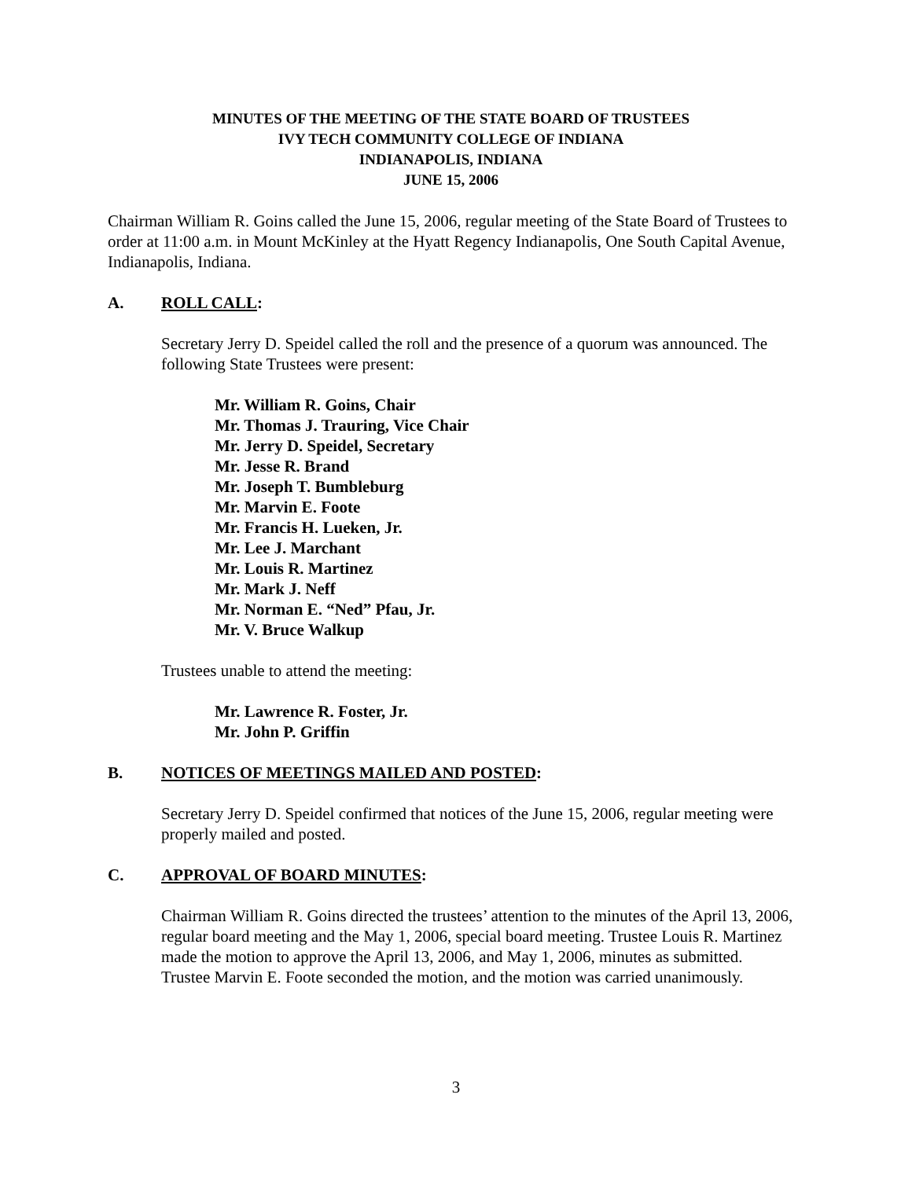MINUTES OF THE MEETING OF THE STATE BOARD OF TRUSTEES
IVY TECH COMMUNITY COLLEGE OF INDIANA
INDIANAPOLIS, INDIANA
JUNE 15, 2006
Chairman William R. Goins called the June 15, 2006, regular meeting of the State Board of Trustees to order at 11:00 a.m. in Mount McKinley at the Hyatt Regency Indianapolis, One South Capital Avenue, Indianapolis, Indiana.
A. ROLL CALL:
Secretary Jerry D. Speidel called the roll and the presence of a quorum was announced. The following State Trustees were present:
Mr. William R. Goins, Chair
Mr. Thomas J. Trauring, Vice Chair
Mr. Jerry D. Speidel, Secretary
Mr. Jesse R. Brand
Mr. Joseph T. Bumbleburg
Mr. Marvin E. Foote
Mr. Francis H. Lueken, Jr.
Mr. Lee J. Marchant
Mr. Louis R. Martinez
Mr. Mark J. Neff
Mr. Norman E. “Ned” Pfau, Jr.
Mr. V. Bruce Walkup
Trustees unable to attend the meeting:
Mr. Lawrence R. Foster, Jr.
Mr. John P. Griffin
B. NOTICES OF MEETINGS MAILED AND POSTED:
Secretary Jerry D. Speidel confirmed that notices of the June 15, 2006, regular meeting were properly mailed and posted.
C. APPROVAL OF BOARD MINUTES:
Chairman William R. Goins directed the trustees’ attention to the minutes of the April 13, 2006, regular board meeting and the May 1, 2006, special board meeting. Trustee Louis R. Martinez made the motion to approve the April 13, 2006, and May 1, 2006, minutes as submitted. Trustee Marvin E. Foote seconded the motion, and the motion was carried unanimously.
3